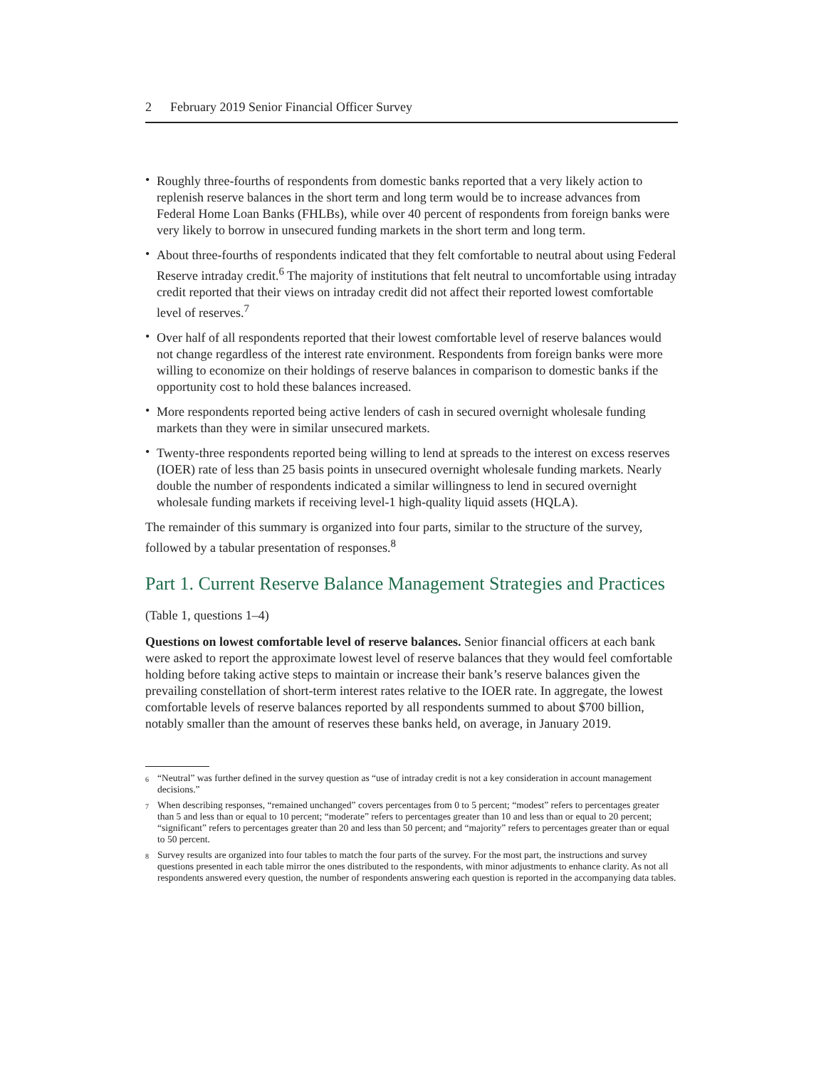2 February 2019 Senior Financial Officer Survey
• Roughly three-fourths of respondents from domestic banks reported that a very likely action to replenish reserve balances in the short term and long term would be to increase advances from Federal Home Loan Banks (FHLBs), while over 40 percent of respondents from foreign banks were very likely to borrow in unsecured funding markets in the short term and long term.
• About three-fourths of respondents indicated that they felt comfortable to neutral about using Federal Reserve intraday credit.<sup>6</sup> The majority of institutions that felt neutral to uncomfortable using intraday credit reported that their views on intraday credit did not affect their reported lowest comfortable level of reserves.<sup>7</sup>
• Over half of all respondents reported that their lowest comfortable level of reserve balances would not change regardless of the interest rate environment. Respondents from foreign banks were more willing to economize on their holdings of reserve balances in comparison to domestic banks if the opportunity cost to hold these balances increased.
• More respondents reported being active lenders of cash in secured overnight wholesale funding markets than they were in similar unsecured markets.
• Twenty-three respondents reported being willing to lend at spreads to the interest on excess reserves (IOER) rate of less than 25 basis points in unsecured overnight wholesale funding markets. Nearly double the number of respondents indicated a similar willingness to lend in secured overnight wholesale funding markets if receiving level-1 high-quality liquid assets (HQLA).
The remainder of this summary is organized into four parts, similar to the structure of the survey, followed by a tabular presentation of responses.<sup>8</sup>
Part 1. Current Reserve Balance Management Strategies and Practices
(Table 1, questions 1–4)
Questions on lowest comfortable level of reserve balances. Senior financial officers at each bank were asked to report the approximate lowest level of reserve balances that they would feel comfortable holding before taking active steps to maintain or increase their bank’s reserve balances given the prevailing constellation of short-term interest rates relative to the IOER rate. In aggregate, the lowest comfortable levels of reserve balances reported by all respondents summed to about $700 billion, notably smaller than the amount of reserves these banks held, on average, in January 2019.
<sup>6</sup> “Neutral” was further defined in the survey question as “use of intraday credit is not a key consideration in account management decisions.”
<sup>7</sup> When describing responses, “remained unchanged” covers percentages from 0 to 5 percent; “modest” refers to percentages greater than 5 and less than or equal to 10 percent; “moderate” refers to percentages greater than 10 and less than or equal to 20 percent; “significant” refers to percentages greater than 20 and less than 50 percent; and “majority” refers to percentages greater than or equal to 50 percent.
<sup>8</sup> Survey results are organized into four tables to match the four parts of the survey. For the most part, the instructions and survey questions presented in each table mirror the ones distributed to the respondents, with minor adjustments to enhance clarity. As not all respondents answered every question, the number of respondents answering each question is reported in the accompanying data tables.